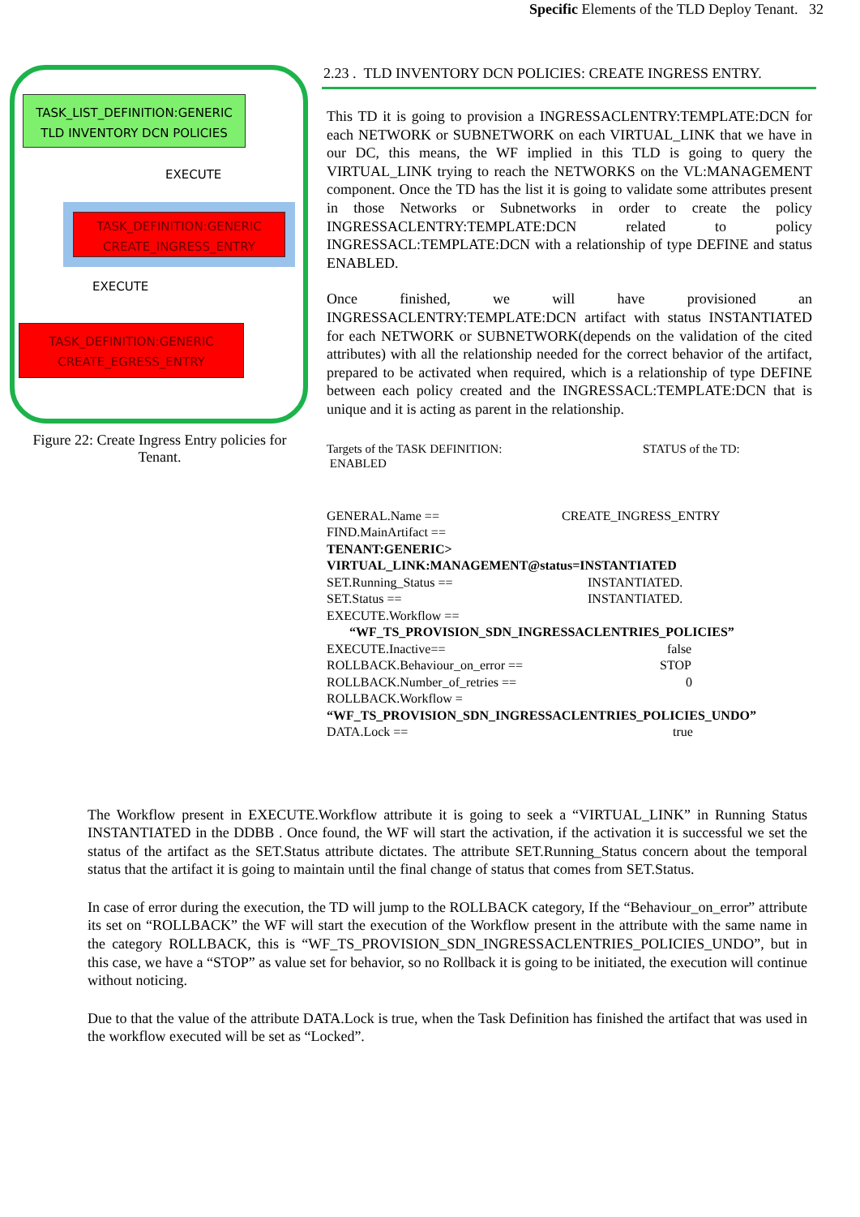Specific Elements of the TLD Deploy Tenant. 32
TASK_LIST_DEFINITION:GENERIC
TLD INVENTORY DCN POLICIES
EXECUTE
TASK_DEFINITION:GENERIC
CREATE_INGRESS_ENTRY
EXECUTE
TASK_DEFINITION:GENERIC
CREATE_EGRESS_ENTRY
Figure 22: Create Ingress Entry policies for Tenant.
2.23 . TLD INVENTORY DCN POLICIES: CREATE INGRESS ENTRY.
This TD it is going to provision a INGRESSACLENTRY:TEMPLATE:DCN for each NETWORK or SUBNETWORK on each VIRTUAL_LINK that we have in our DC, this means, the WF implied in this TLD is going to query the VIRTUAL_LINK trying to reach the NETWORKS on the VL:MANAGEMENT component. Once the TD has the list it is going to validate some attributes present in those Networks or Subnetworks in order to create the policy INGRESSACLENTRY:TEMPLATE:DCN related to policy INGRESSACL:TEMPLATE:DCN with a relationship of type DEFINE and status ENABLED.
Once finished, we will have provisioned an INGRESSACLENTRY:TEMPLATE:DCN artifact with status INSTANTIATED for each NETWORK or SUBNETWORK(depends on the validation of the cited attributes) with all the relationship needed for the correct behavior of the artifact, prepared to be activated when required, which is a relationship of type DEFINE between each policy created and the INGRESSACL:TEMPLATE:DCN that is unique and it is acting as parent in the relationship.
Targets of the TASK DEFINITION: STATUS of the TD:
ENABLED
GENERAL.Name == CREATE_INGRESS_ENTRY
FIND.MainArtifact ==
TENANT:GENERIC>
VIRTUAL_LINK:MANAGEMENT@status=INSTANTIATED
SET.Running_Status == INSTANTIATED.
SET.Status == INSTANTIATED.
EXECUTE.Workflow ==
“WF_TS_PROVISION_SDN_INGRESSACLENTRIES_POLICIES”
EXECUTE.Inactive== false
ROLLBACK.Behaviour_on_error == STOP
ROLLBACK.Number_of_retries == 0
ROLLBACK.Workflow =
“WF_TS_PROVISION_SDN_INGRESSACLENTRIES_POLICIES_UNDO”
DATA.Lock == true
The Workflow present in EXECUTE.Workflow attribute it is going to seek a “VIRTUAL_LINK” in Running Status INSTANTIATED in the DDBB . Once found, the WF will start the activation, if the activation it is successful we set the status of the artifact as the SET.Status attribute dictates. The attribute SET.Running_Status concern about the temporal status that the artifact it is going to maintain until the final change of status that comes from SET.Status.
In case of error during the execution, the TD will jump to the ROLLBACK category, If the “Behaviour_on_error” attribute its set on “ROLLBACK” the WF will start the execution of the Workflow present in the attribute with the same name in the category ROLLBACK, this is “WF_TS_PROVISION_SDN_INGRESSACLENTRIES_POLICIES_UNDO”, but in this case, we have a “STOP” as value set for behavior, so no Rollback it is going to be initiated, the execution will continue without noticing.
Due to that the value of the attribute DATA.Lock is true, when the Task Definition has finished the artifact that was used in the workflow executed will be set as “Locked”.